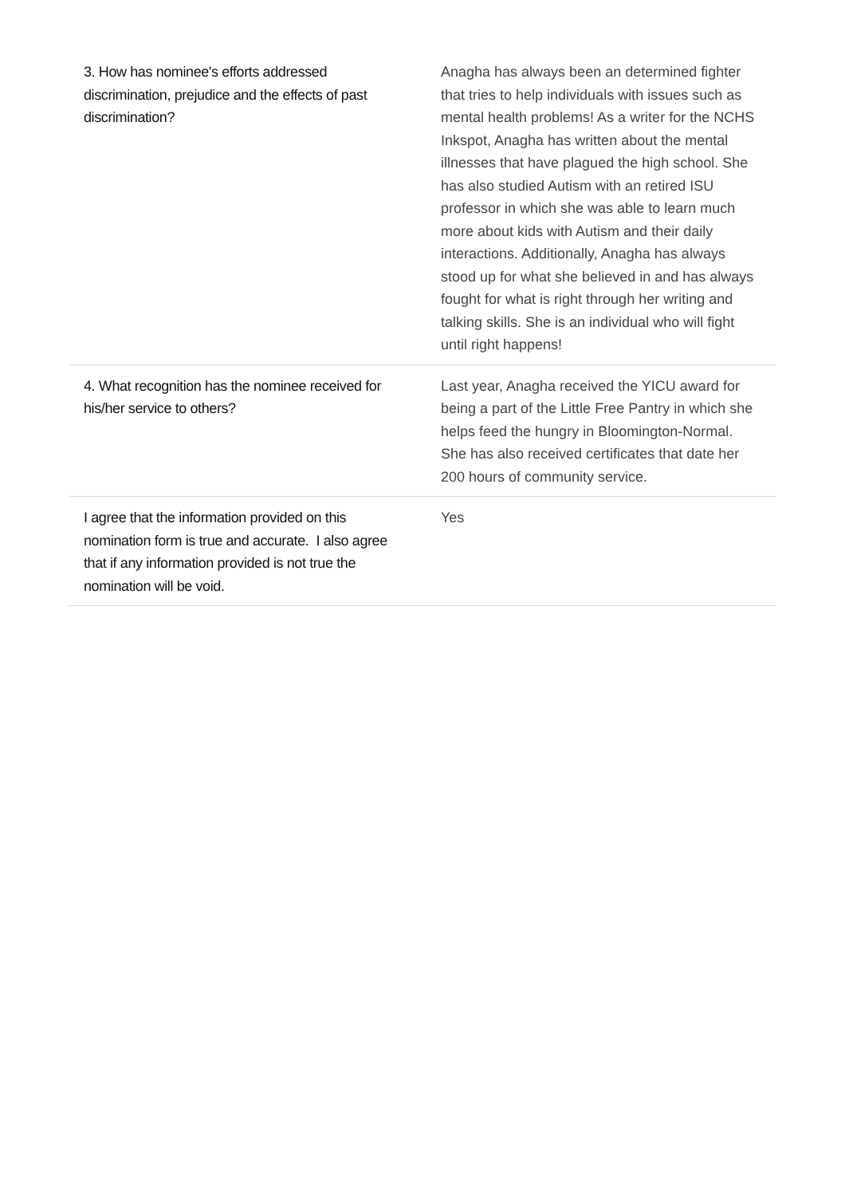| 3. How has nominee's efforts addressed discrimination, prejudice and the effects of past discrimination? | Anagha has always been an determined fighter that tries to help individuals with issues such as mental health problems! As a writer for the NCHS Inkspot, Anagha has written about the mental illnesses that have plagued the high school. She has also studied Autism with an retired ISU professor in which she was able to learn much more about kids with Autism and their daily interactions. Additionally, Anagha has always stood up for what she believed in and has always fought for what is right through her writing and talking skills. She is an individual who will fight until right happens! |
| 4. What recognition has the nominee received for his/her service to others? | Last year, Anagha received the YICU award for being a part of the Little Free Pantry in which she helps feed the hungry in Bloomington-Normal. She has also received certificates that date her 200 hours of community service. |
| I agree that the information provided on this nomination form is true and accurate. I also agree that if any information provided is not true the nomination will be void. | Yes |